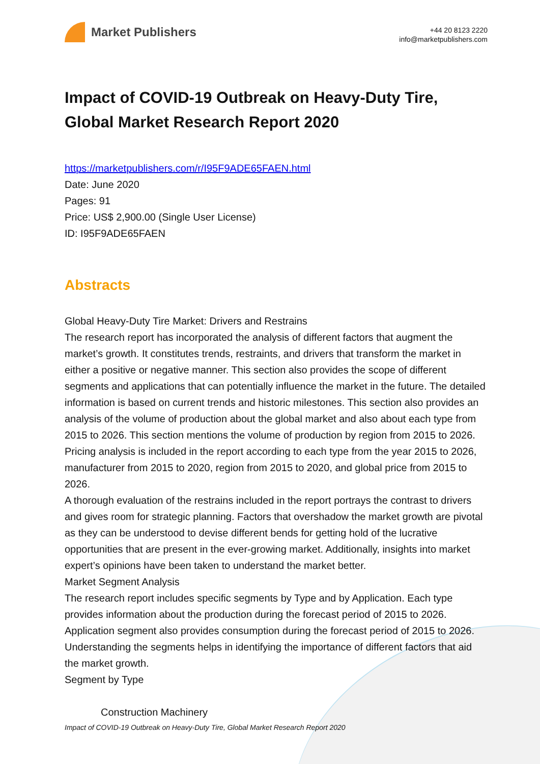Market Publishers
+44 20 8123 2220
info@marketpublishers.com
Impact of COVID-19 Outbreak on Heavy-Duty Tire, Global Market Research Report 2020
https://marketpublishers.com/r/I95F9ADE65FAEN.html
Date: June 2020
Pages: 91
Price: US$ 2,900.00 (Single User License)
ID: I95F9ADE65FAEN
Abstracts
Global Heavy-Duty Tire Market: Drivers and Restrains
The research report has incorporated the analysis of different factors that augment the market’s growth. It constitutes trends, restraints, and drivers that transform the market in either a positive or negative manner. This section also provides the scope of different segments and applications that can potentially influence the market in the future. The detailed information is based on current trends and historic milestones. This section also provides an analysis of the volume of production about the global market and also about each type from 2015 to 2026. This section mentions the volume of production by region from 2015 to 2026. Pricing analysis is included in the report according to each type from the year 2015 to 2026, manufacturer from 2015 to 2020, region from 2015 to 2020, and global price from 2015 to 2026.
A thorough evaluation of the restrains included in the report portrays the contrast to drivers and gives room for strategic planning. Factors that overshadow the market growth are pivotal as they can be understood to devise different bends for getting hold of the lucrative opportunities that are present in the ever-growing market. Additionally, insights into market expert’s opinions have been taken to understand the market better.
Market Segment Analysis
The research report includes specific segments by Type and by Application. Each type provides information about the production during the forecast period of 2015 to 2026. Application segment also provides consumption during the forecast period of 2015 to 2026. Understanding the segments helps in identifying the importance of different factors that aid the market growth.
Segment by Type
Construction Machinery
Impact of COVID-19 Outbreak on Heavy-Duty Tire, Global Market Research Report 2020